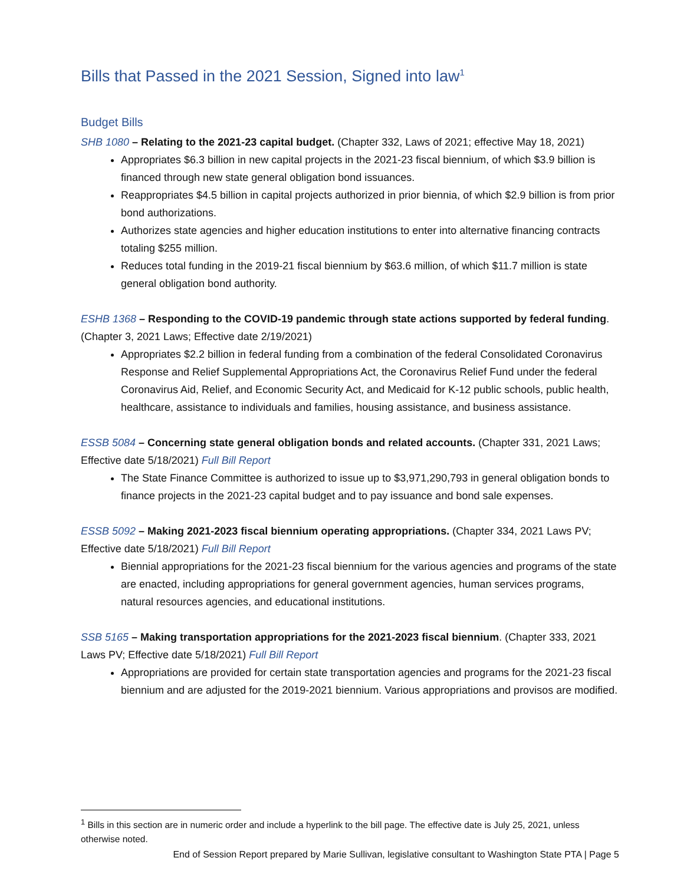Bills that Passed in the 2021 Session, Signed into law<sup>1</sup>
Budget Bills
SHB 1080 – Relating to the 2021-23 capital budget. (Chapter 332, Laws of 2021; effective May 18, 2021)
Appropriates $6.3 billion in new capital projects in the 2021-23 fiscal biennium, of which $3.9 billion is financed through new state general obligation bond issuances.
Reappropriates $4.5 billion in capital projects authorized in prior biennia, of which $2.9 billion is from prior bond authorizations.
Authorizes state agencies and higher education institutions to enter into alternative financing contracts totaling $255 million.
Reduces total funding in the 2019-21 fiscal biennium by $63.6 million, of which $11.7 million is state general obligation bond authority.
ESHB 1368 – Responding to the COVID-19 pandemic through state actions supported by federal funding. (Chapter 3, 2021 Laws; Effective date 2/19/2021)
Appropriates $2.2 billion in federal funding from a combination of the federal Consolidated Coronavirus Response and Relief Supplemental Appropriations Act, the Coronavirus Relief Fund under the federal Coronavirus Aid, Relief, and Economic Security Act, and Medicaid for K-12 public schools, public health, healthcare, assistance to individuals and families, housing assistance, and business assistance.
ESSB 5084 – Concerning state general obligation bonds and related accounts. (Chapter 331, 2021 Laws; Effective date 5/18/2021) Full Bill Report
The State Finance Committee is authorized to issue up to $3,971,290,793 in general obligation bonds to finance projects in the 2021-23 capital budget and to pay issuance and bond sale expenses.
ESSB 5092 – Making 2021-2023 fiscal biennium operating appropriations. (Chapter 334, 2021 Laws PV; Effective date 5/18/2021) Full Bill Report
Biennial appropriations for the 2021-23 fiscal biennium for the various agencies and programs of the state are enacted, including appropriations for general government agencies, human services programs, natural resources agencies, and educational institutions.
SSB 5165 – Making transportation appropriations for the 2021-2023 fiscal biennium. (Chapter 333, 2021 Laws PV; Effective date 5/18/2021) Full Bill Report
Appropriations are provided for certain state transportation agencies and programs for the 2021-23 fiscal biennium and are adjusted for the 2019-2021 biennium. Various appropriations and provisos are modified.
<sup>1</sup> Bills in this section are in numeric order and include a hyperlink to the bill page. The effective date is July 25, 2021, unless otherwise noted.
End of Session Report prepared by Marie Sullivan, legislative consultant to Washington State PTA | Page 5